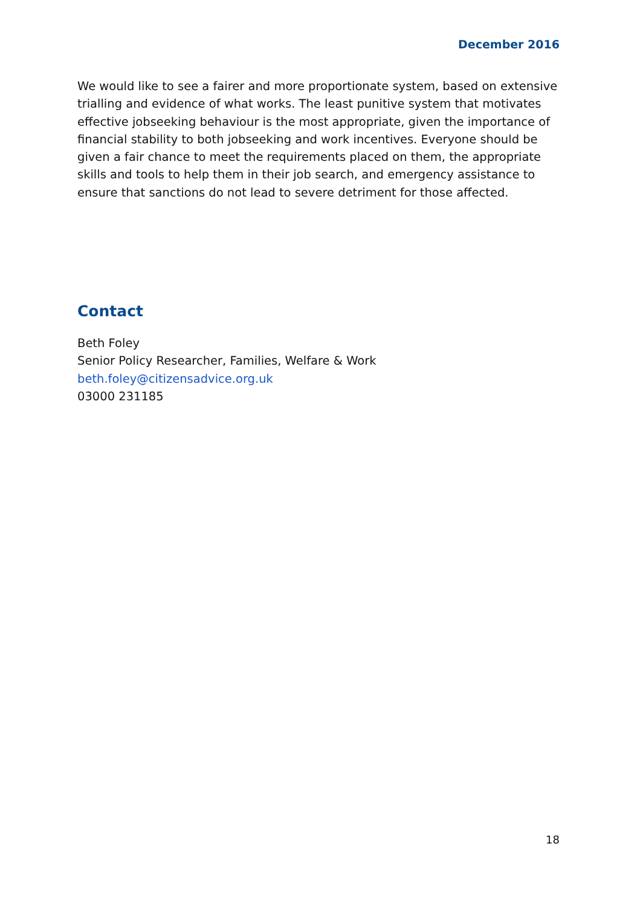December 2016
We would like to see a fairer and more proportionate system, based on extensive trialling and evidence of what works. The least punitive system that motivates effective jobseeking behaviour is the most appropriate, given the importance of financial stability to both jobseeking and work incentives. Everyone should be given a fair chance to meet the requirements placed on them, the appropriate skills and tools to help them in their job search, and emergency assistance to ensure that sanctions do not lead to severe detriment for those affected.
Contact
Beth Foley
Senior Policy Researcher, Families, Welfare & Work
beth.foley@citizensadvice.org.uk
03000 231185
18